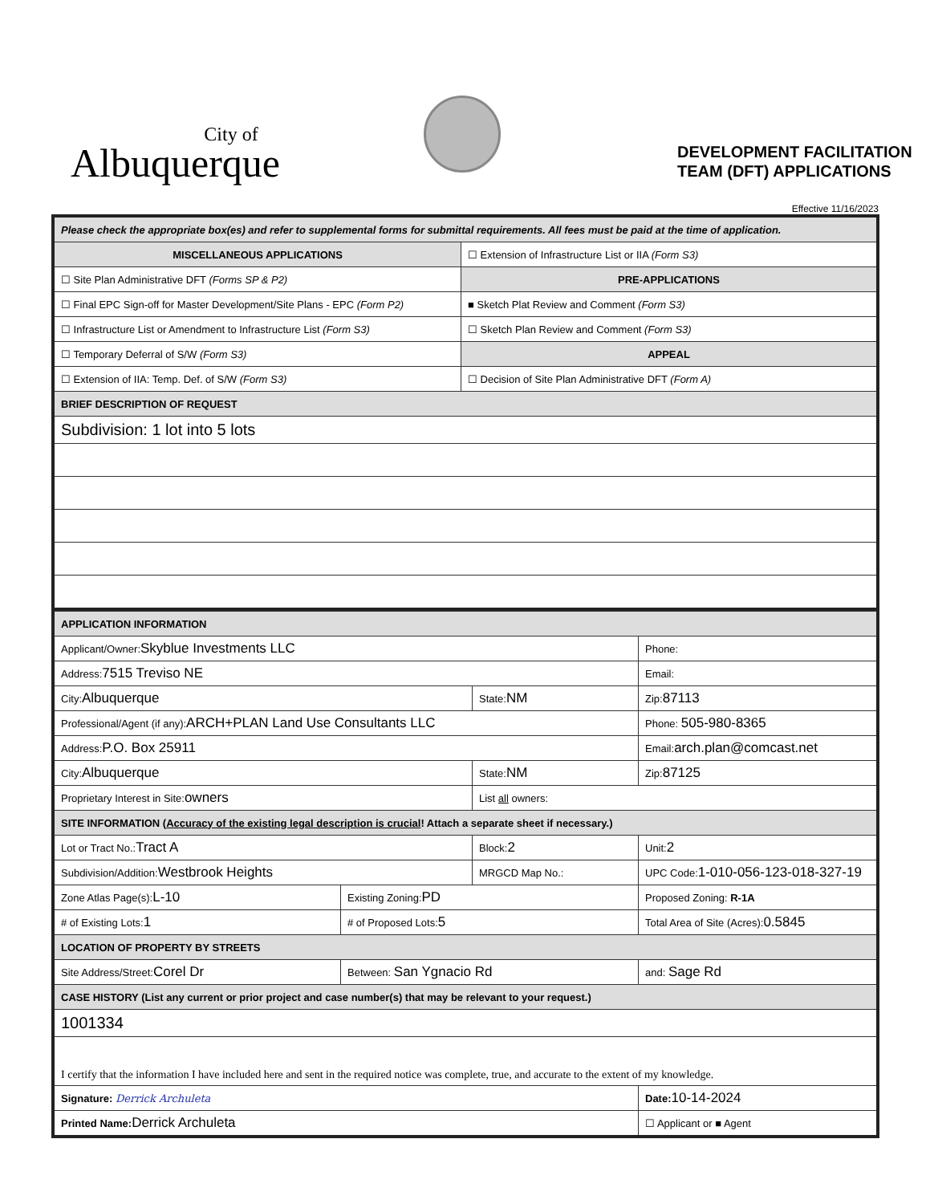City of
Albuquerque
DEVELOPMENT FACILITATION
TEAM (DFT) APPLICATIONS
Effective 11/16/2023
| Please check the appropriate box(es) and refer to supplemental forms for submittal requirements. All fees must be paid at the time of application. | |
| MISCELLANEOUS APPLICATIONS | ☐ Extension of Infrastructure List or IIA (Form S3) |
| ☐ Site Plan Administrative DFT (Forms SP & P2) | PRE-APPLICATIONS |
| ☐ Final EPC Sign-off for Master Development/Site Plans - EPC (Form P2) | ■ Sketch Plat Review and Comment (Form S3) |
| ☐ Infrastructure List or Amendment to Infrastructure List (Form S3) | ☐ Sketch Plan Review and Comment (Form S3) |
| ☐ Temporary Deferral of S/W (Form S3) | APPEAL |
| ☐ Extension of IIA: Temp. Def. of S/W (Form S3) | ☐ Decision of Site Plan Administrative DFT (Form A) |
| BRIEF DESCRIPTION OF REQUEST | |
| Subdivision: 1 lot into 5 lots | |
| APPLICATION INFORMATION | | | |
| Applicant/Owner: Skyblue Investments LLC | | | Phone: |
| Address: 7515 Treviso NE | | | Email: |
| City: Albuquerque | | State: NM | Zip: 87113 |
| Professional/Agent (if any): ARCH+PLAN Land Use Consultants LLC | | | Phone: 505-980-8365 |
| Address: P.O. Box 25911 | | | Email: arch.plan@comcast.net |
| City: Albuquerque | | State: NM | Zip: 87125 |
| Proprietary Interest in Site: owners | | List all owners: | |
| SITE INFORMATION ( Accuracy of the existing legal description is crucial ! Attach a separate sheet if necessary.) | | | |
| Lot or Tract No.: Tract A | | Block: 2 | Unit: 2 |
| Subdivision/Addition: Westbrook Heights | | MRGCD Map No.: | UPC Code: 1-010-056-123-018-327-19 |
| Zone Atlas Page(s): L-10 | Existing Zoning: PD | | Proposed Zoning: R-1A |
| # of Existing Lots: 1 | # of Proposed Lots: 5 | | Total Area of Site (Acres): 0.5845 |
| LOCATION OF PROPERTY BY STREETS | | | |
| Site Address/Street: Corel Dr | Between: San Ygnacio Rd | | and: Sage Rd |
| CASE HISTORY (List any current or prior project and case number(s) that may be relevant to your request.) | | | |
| 1001334 | | | |
| I certify that the information I have included here and sent in the required notice was complete, true, and accurate to the extent of my knowledge. | | | |
| Signature: Derrick Archuleta | | | Date: 10-14-2024 |
| Printed Name: Derrick Archuleta | | | ☐ Applicant or ■ Agent |